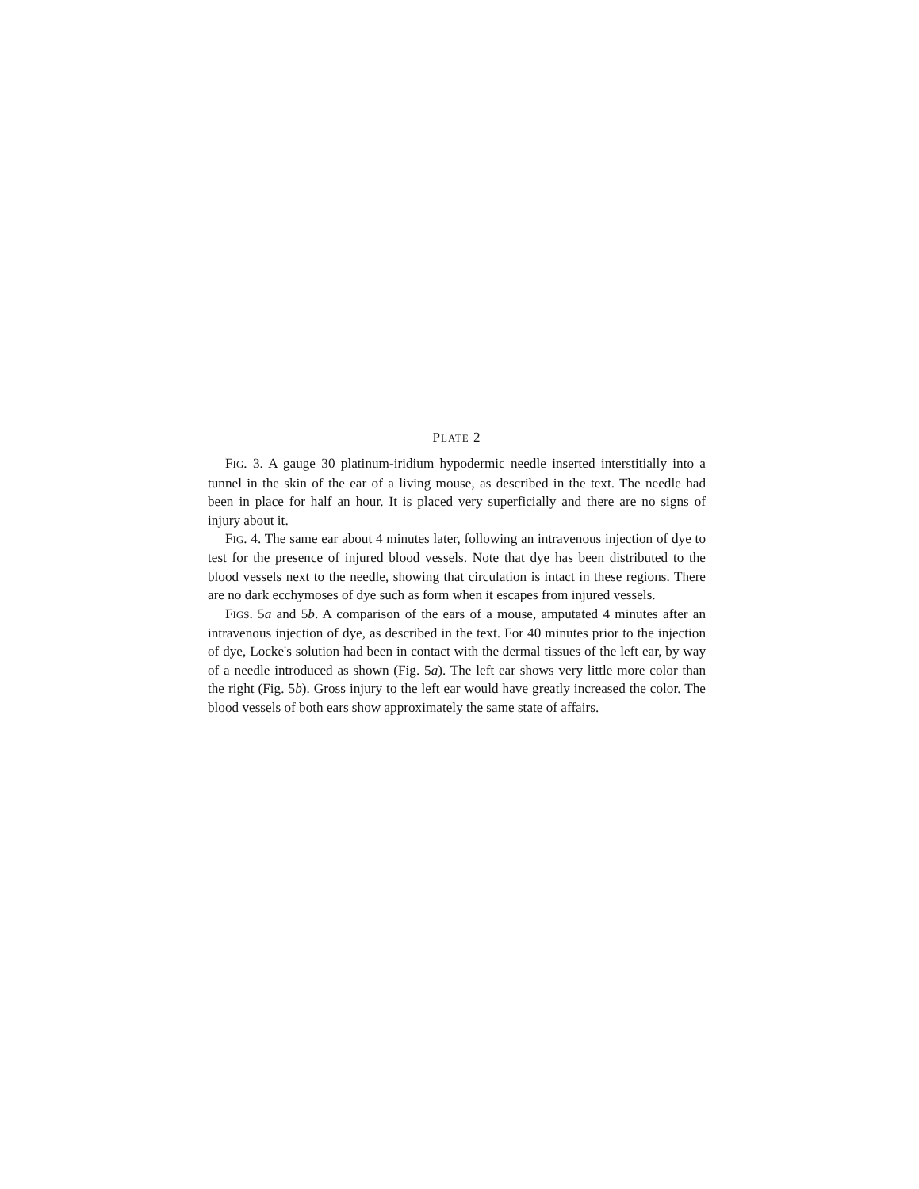PLATE 2
FIG. 3. A gauge 30 platinum-iridium hypodermic needle inserted interstitially into a tunnel in the skin of the ear of a living mouse, as described in the text. The needle had been in place for half an hour. It is placed very superficially and there are no signs of injury about it.
FIG. 4. The same ear about 4 minutes later, following an intravenous injection of dye to test for the presence of injured blood vessels. Note that dye has been distributed to the blood vessels next to the needle, showing that circulation is intact in these regions. There are no dark ecchymoses of dye such as form when it escapes from injured vessels.
FIGS. 5a and 5b. A comparison of the ears of a mouse, amputated 4 minutes after an intravenous injection of dye, as described in the text. For 40 minutes prior to the injection of dye, Locke's solution had been in contact with the dermal tissues of the left ear, by way of a needle introduced as shown (Fig. 5a). The left ear shows very little more color than the right (Fig. 5b). Gross injury to the left ear would have greatly increased the color. The blood vessels of both ears show approximately the same state of affairs.